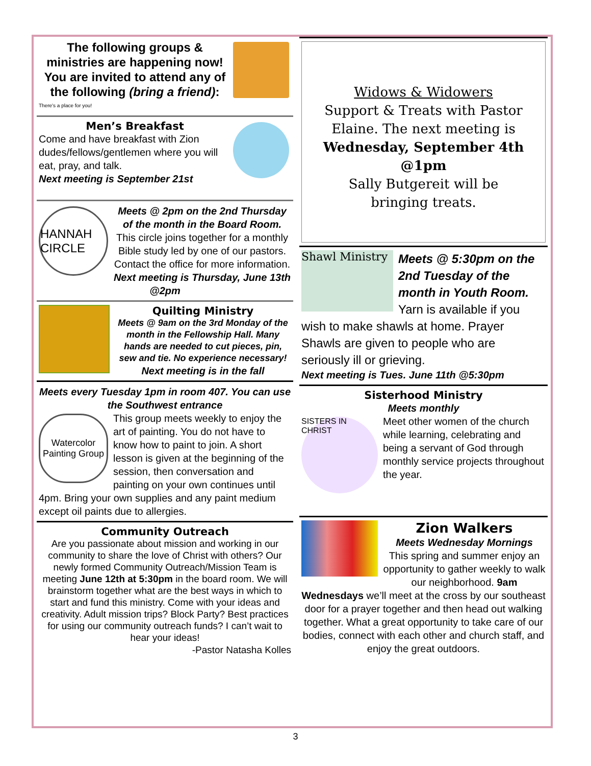The following groups & ministries are happening now! You are invited to attend any of the following (bring a friend):
There's a place for you!
Men’s Breakfast
Come and have breakfast with Zion dudes/fellows/gentlemen where you will eat, pray, and talk.
Next meeting is September 21st
HANNAH CIRCLE
Meets @ 2pm on the 2nd Thursday of the month in the Board Room.
This circle joins together for a monthly Bible study led by one of our pastors. Contact the office for more information.
Next meeting is Thursday, June 13th @2pm
Quilting Ministry
Meets @ 9am on the 3rd Monday of the month in the Fellowship Hall. Many hands are needed to cut pieces, pin, sew and tie. No experience necessary!
Next meeting is in the fall
Meets every Tuesday 1pm in room 407. You can use the Southwest entrance
Watercolor Painting Group
This group meets weekly to enjoy the art of painting. You do not have to know how to paint to join. A short lesson is given at the beginning of the session, then conversation and painting on your own continues until 4pm. Bring your own supplies and any paint medium except oil paints due to allergies.
Community Outreach
Are you passionate about mission and working in our community to share the love of Christ with others? Our newly formed Community Outreach/Mission Team is meeting June 12th at 5:30pm in the board room. We will brainstorm together what are the best ways in which to start and fund this ministry. Come with your ideas and creativity. Adult mission trips? Block Party? Best practices for using our community outreach funds? I can’t wait to hear your ideas!
-Pastor Natasha Kolles
Widows & Widowers
Support & Treats with Pastor Elaine. The next meeting is
Wednesday, September 4th @1pm
Sally Butgereit will be bringing treats.
Shawl Ministry
Meets @ 5:30pm on the 2nd Tuesday of the month in Youth Room.
Yarn is available if you wish to make shawls at home. Prayer Shawls are given to people who are seriously ill or grieving.
Next meeting is Tues. June 11th @5:30pm
Sisterhood Ministry
Meets monthly
SISTERS IN CHRIST
Meet other women of the church while learning, celebrating and being a servant of God through monthly service projects throughout the year.
Zion Walkers
Meets Wednesday Mornings
This spring and summer enjoy an opportunity to gather weekly to walk our neighborhood. 9am Wednesdays we’ll meet at the cross by our southeast door for a prayer together and then head out walking together. What a great opportunity to take care of our bodies, connect with each other and church staff, and enjoy the great outdoors.
3